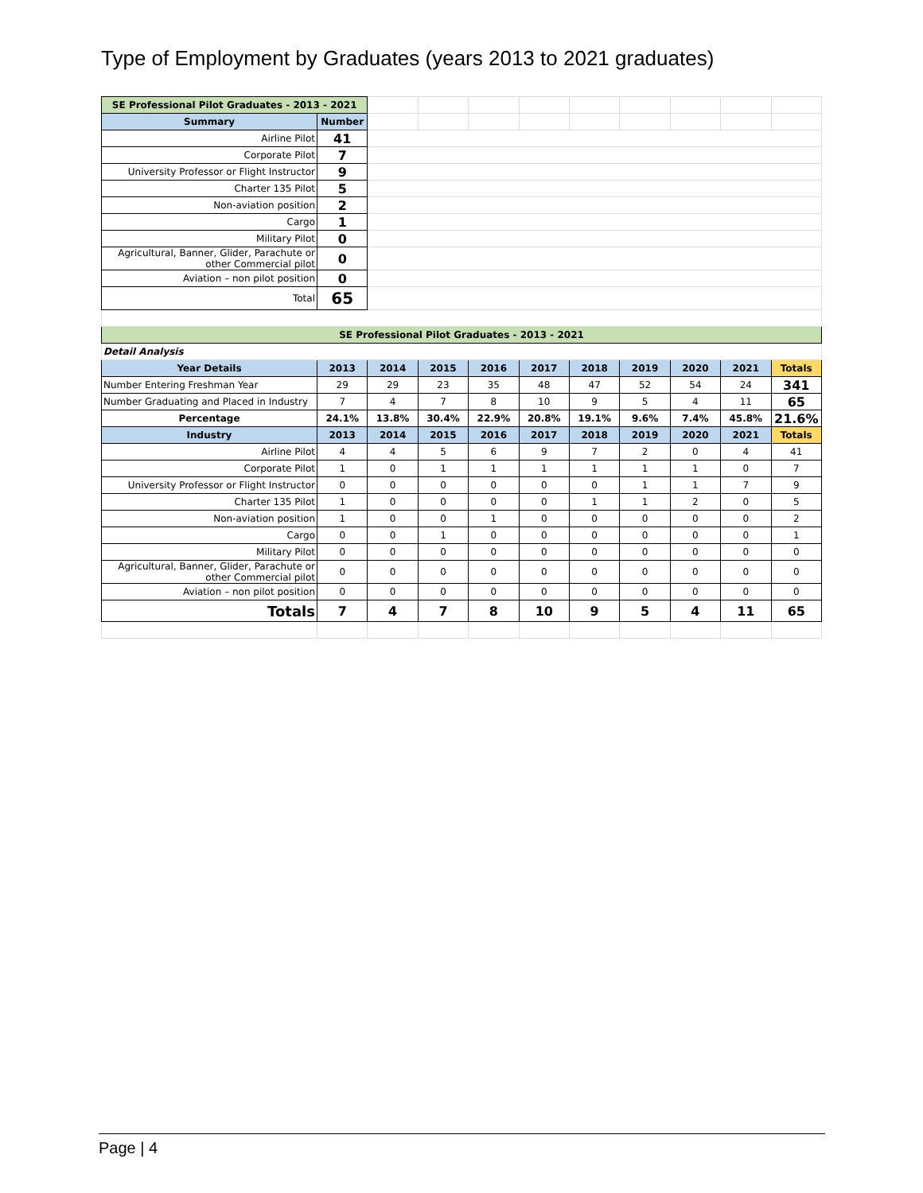Type of Employment by Graduates (years 2013 to 2021 graduates)
| SE Professional Pilot Graduates - 2013 - 2021 | | | | | | | | | | |
| Summary | Number | | | | | | | | | |
| Airline Pilot | 41 | | | | | | | | | |
| Corporate Pilot | 7 | | | | | | | | | |
| University Professor or Flight Instructor | 9 | | | | | | | | | |
| Charter 135 Pilot | 5 | | | | | | | | | |
| Non-aviation position | 2 | | | | | | | | | |
| Cargo | 1 | | | | | | | | | |
| Military Pilot | 0 | | | | | | | | | |
| Agricultural, Banner, Glider, Parachute or other Commercial pilot | 0 | | | | | | | | | |
| Aviation – non pilot position | 0 | | | | | | | | | |
| Total | 65 | | | | | | | | | |
| SE Professional Pilot Graduates - 2013 - 2021 | | | | | | | | | | |
| Detail Analysis | | | | | | | | | | |
| Year Details | 2013 | 2014 | 2015 | 2016 | 2017 | 2018 | 2019 | 2020 | 2021 | Totals |
| Number Entering Freshman Year | 29 | 29 | 23 | 35 | 48 | 47 | 52 | 54 | 24 | 341 |
| Number Graduating and Placed in Industry | 7 | 4 | 7 | 8 | 10 | 9 | 5 | 4 | 11 | 65 |
| Percentage | 24.1% | 13.8% | 30.4% | 22.9% | 20.8% | 19.1% | 9.6% | 7.4% | 45.8% | 21.6% |
| Industry | 2013 | 2014 | 2015 | 2016 | 2017 | 2018 | 2019 | 2020 | 2021 | Totals |
| Airline Pilot | 4 | 4 | 5 | 6 | 9 | 7 | 2 | 0 | 4 | 41 |
| Corporate Pilot | 1 | 0 | 1 | 1 | 1 | 1 | 1 | 1 | 0 | 7 |
| University Professor or Flight Instructor | 0 | 0 | 0 | 0 | 0 | 0 | 1 | 1 | 7 | 9 |
| Charter 135 Pilot | 1 | 0 | 0 | 0 | 0 | 1 | 1 | 2 | 0 | 5 |
| Non-aviation position | 1 | 0 | 0 | 1 | 0 | 0 | 0 | 0 | 0 | 2 |
| Cargo | 0 | 0 | 1 | 0 | 0 | 0 | 0 | 0 | 0 | 1 |
| Military Pilot | 0 | 0 | 0 | 0 | 0 | 0 | 0 | 0 | 0 | 0 |
| Agricultural, Banner, Glider, Parachute or other Commercial pilot | 0 | 0 | 0 | 0 | 0 | 0 | 0 | 0 | 0 | 0 |
| Aviation – non pilot position | 0 | 0 | 0 | 0 | 0 | 0 | 0 | 0 | 0 | 0 |
| Totals | 7 | 4 | 7 | 8 | 10 | 9 | 5 | 4 | 11 | 65 |
Page | 4